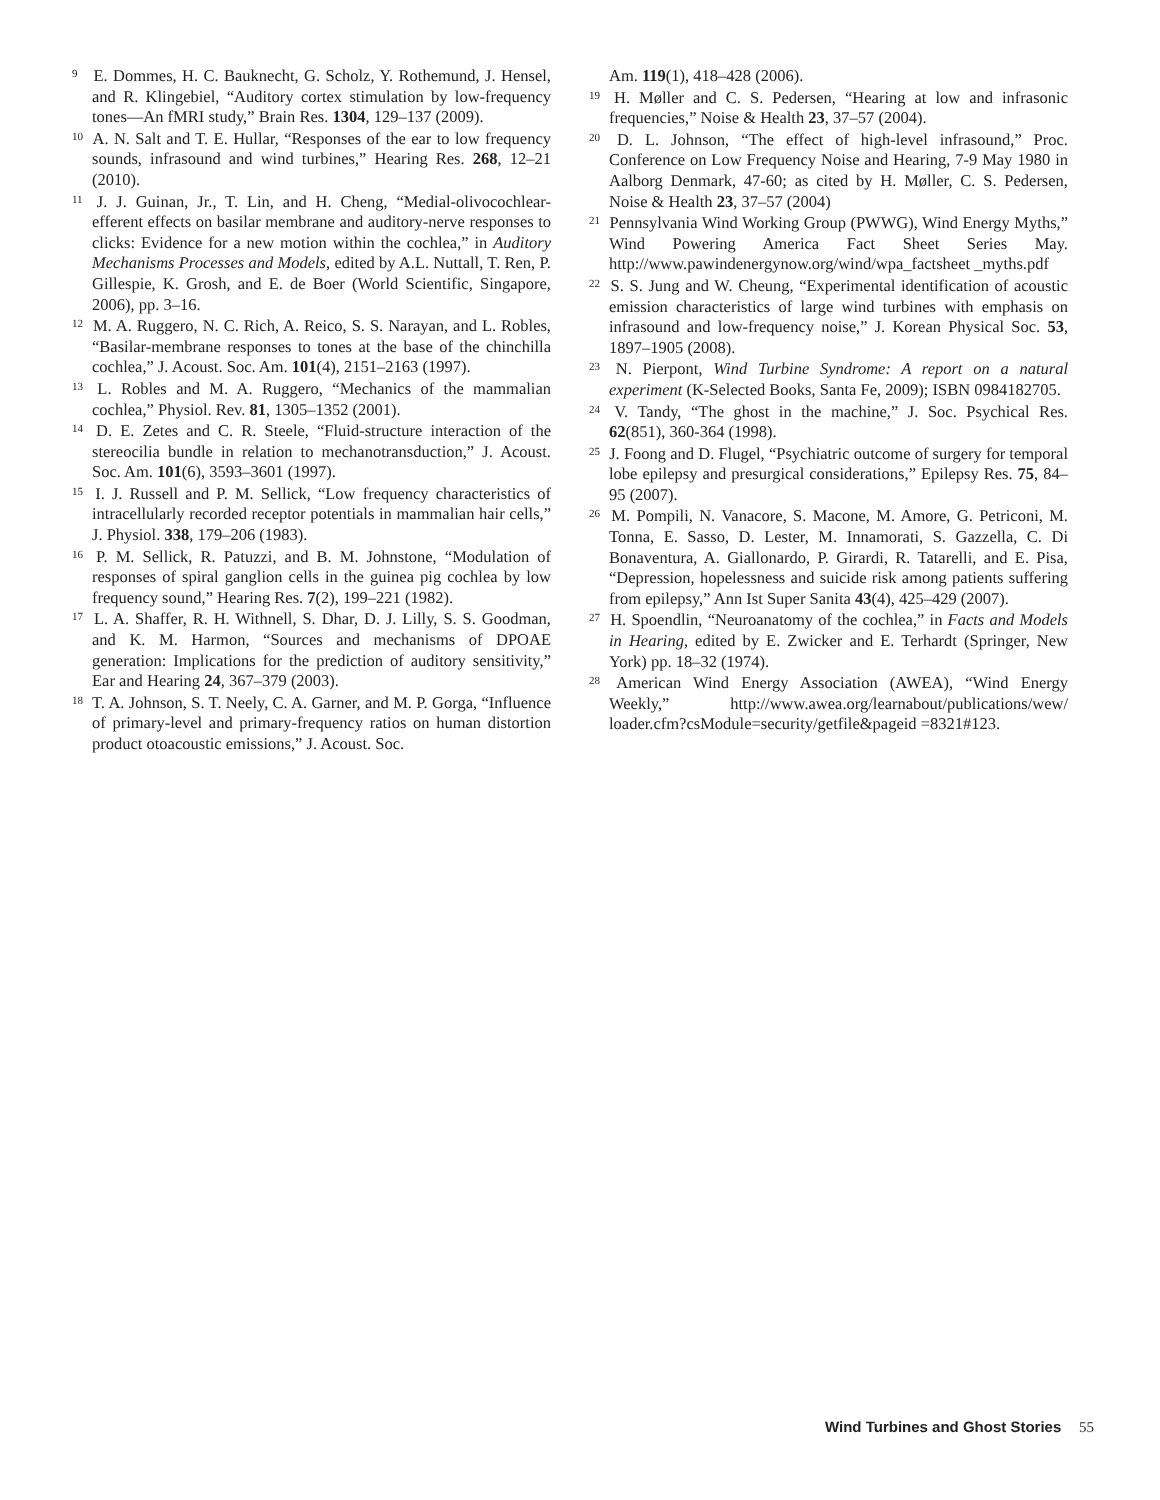<sup>9</sup> E. Dommes, H. C. Bauknecht, G. Scholz, Y. Rothemund, J. Hensel, and R. Klingebiel, “Auditory cortex stimulation by low-frequency tones—An fMRI study,” Brain Res. 1304, 129–137 (2009).
<sup>10</sup> A. N. Salt and T. E. Hullar, “Responses of the ear to low frequency sounds, infrasound and wind turbines,” Hearing Res. 268, 12–21 (2010).
<sup>11</sup> J. J. Guinan, Jr., T. Lin, and H. Cheng, “Medial-olivocochlear-efferent effects on basilar membrane and auditory-nerve responses to clicks: Evidence for a new motion within the cochlea,” in Auditory Mechanisms Processes and Models, edited by A.L. Nuttall, T. Ren, P. Gillespie, K. Grosh, and E. de Boer (World Scientific, Singapore, 2006), pp. 3–16.
<sup>12</sup> M. A. Ruggero, N. C. Rich, A. Reico, S. S. Narayan, and L. Robles, “Basilar-membrane responses to tones at the base of the chinchilla cochlea,” J. Acoust. Soc. Am. 101(4), 2151–2163 (1997).
<sup>13</sup> L. Robles and M. A. Ruggero, “Mechanics of the mammalian cochlea,” Physiol. Rev. 81, 1305–1352 (2001).
<sup>14</sup> D. E. Zetes and C. R. Steele, “Fluid-structure interaction of the stereocilia bundle in relation to mechanotransduction,” J. Acoust. Soc. Am. 101(6), 3593–3601 (1997).
<sup>15</sup> I. J. Russell and P. M. Sellick, “Low frequency characteristics of intracellularly recorded receptor potentials in mammalian hair cells,” J. Physiol. 338, 179–206 (1983).
<sup>16</sup> P. M. Sellick, R. Patuzzi, and B. M. Johnstone, “Modulation of responses of spiral ganglion cells in the guinea pig cochlea by low frequency sound,” Hearing Res. 7(2), 199–221 (1982).
<sup>17</sup> L. A. Shaffer, R. H. Withnell, S. Dhar, D. J. Lilly, S. S. Goodman, and K. M. Harmon, “Sources and mechanisms of DPOAE generation: Implications for the prediction of auditory sensitivity,” Ear and Hearing 24, 367–379 (2003).
<sup>18</sup> T. A. Johnson, S. T. Neely, C. A. Garner, and M. P. Gorga, “Influence of primary-level and primary-frequency ratios on human distortion product otoacoustic emissions,” J. Acoust. Soc.
Am. 119(1), 418–428 (2006).
<sup>19</sup> H. Møller and C. S. Pedersen, “Hearing at low and infrasonic frequencies,” Noise & Health 23, 37–57 (2004).
<sup>20</sup> D. L. Johnson, “The effect of high-level infrasound,” Proc. Conference on Low Frequency Noise and Hearing, 7-9 May 1980 in Aalborg Denmark, 47-60; as cited by H. Møller, C. S. Pedersen, Noise & Health 23, 37–57 (2004)
<sup>21</sup> Pennsylvania Wind Working Group (PWWG), Wind Energy Myths,” Wind Powering America Fact Sheet Series May. http://www.pawindenergynow.org/wind/wpa_factsheet _myths.pdf
<sup>22</sup> S. S. Jung and W. Cheung, “Experimental identification of acoustic emission characteristics of large wind turbines with emphasis on infrasound and low-frequency noise,” J. Korean Physical Soc. 53, 1897–1905 (2008).
<sup>23</sup> N. Pierpont, Wind Turbine Syndrome: A report on a natural experiment (K-Selected Books, Santa Fe, 2009); ISBN 0984182705.
<sup>24</sup> V. Tandy, “The ghost in the machine,” J. Soc. Psychical Res. 62(851), 360-364 (1998).
<sup>25</sup> J. Foong and D. Flugel, “Psychiatric outcome of surgery for temporal lobe epilepsy and presurgical considerations,” Epilepsy Res. 75, 84–95 (2007).
<sup>26</sup> M. Pompili, N. Vanacore, S. Macone, M. Amore, G. Petriconi, M. Tonna, E. Sasso, D. Lester, M. Innamorati, S. Gazzella, C. Di Bonaventura, A. Giallonardo, P. Girardi, R. Tatarelli, and E. Pisa, “Depression, hopelessness and suicide risk among patients suffering from epilepsy,” Ann Ist Super Sanita 43(4), 425–429 (2007).
<sup>27</sup> H. Spoendlin, “Neuroanatomy of the cochlea,” in Facts and Models in Hearing, edited by E. Zwicker and E. Terhardt (Springer, New York) pp. 18–32 (1974).
<sup>28</sup> American Wind Energy Association (AWEA), “Wind Energy Weekly,” http://www.awea.org/learnabout/publications/wew/ loader.cfm?csModule=security/getfile&pageid =8321#123.
Wind Turbines and Ghost Stories 55